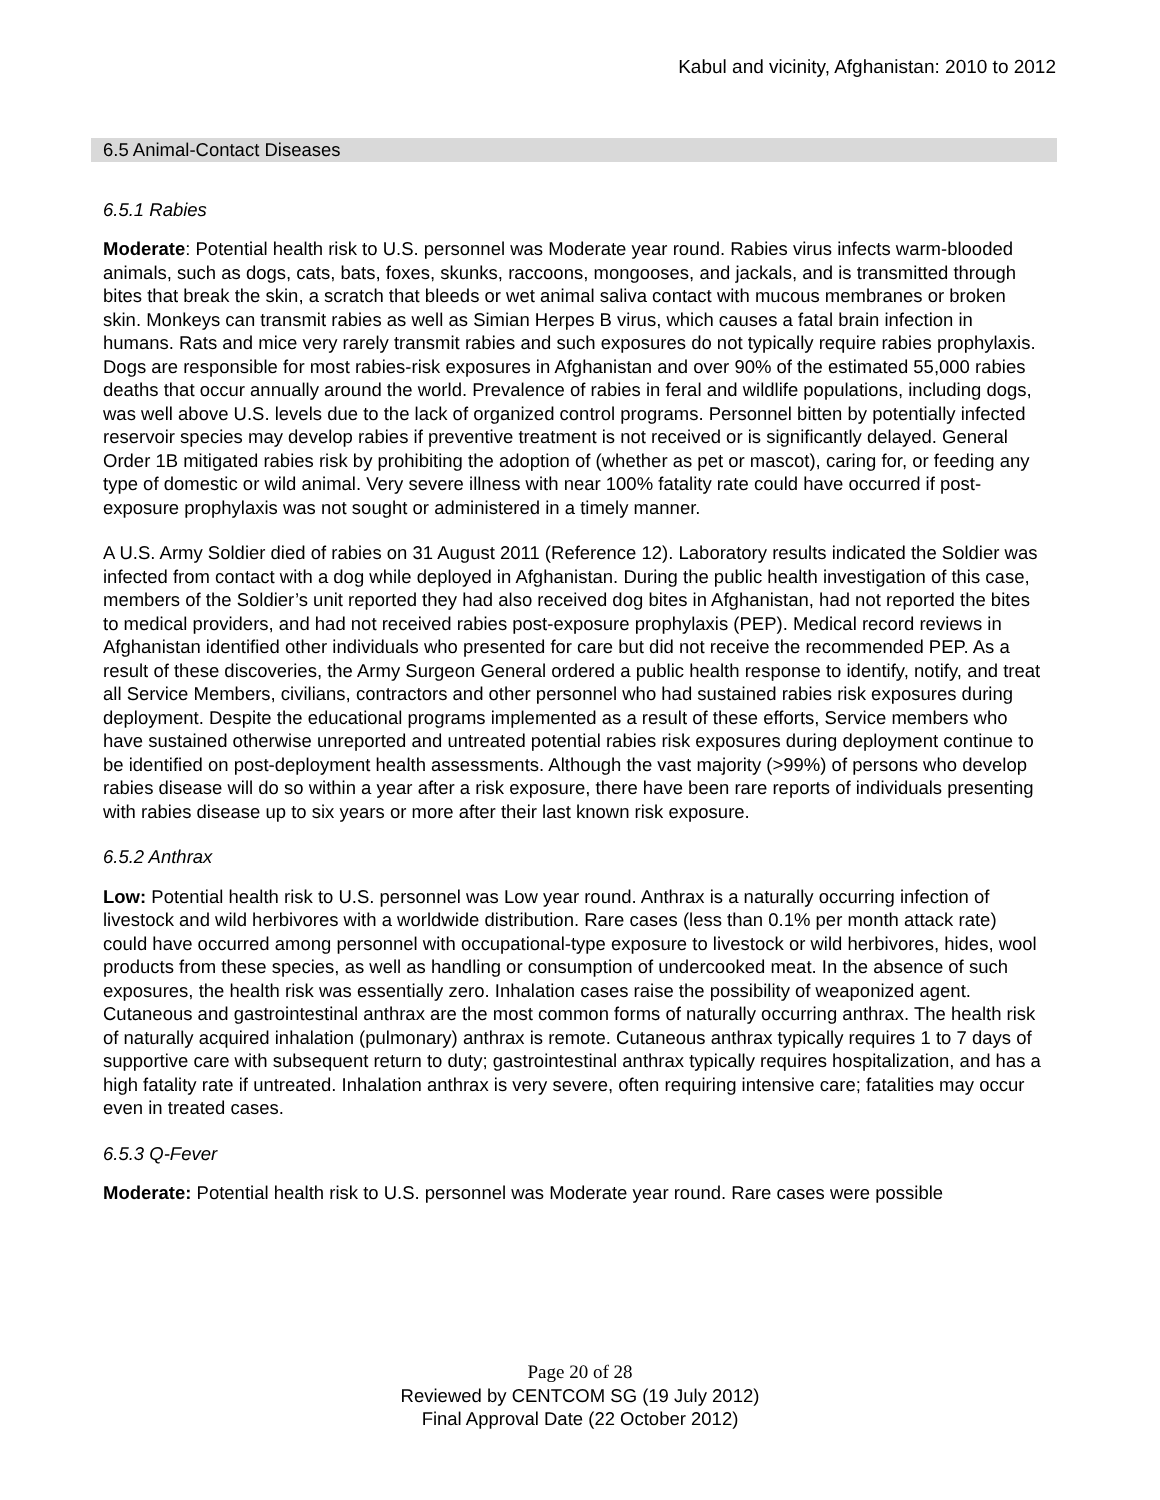Kabul and vicinity, Afghanistan: 2010 to 2012
6.5 Animal-Contact Diseases
6.5.1 Rabies
Moderate: Potential health risk to U.S. personnel was Moderate year round. Rabies virus infects warm-blooded animals, such as dogs, cats, bats, foxes, skunks, raccoons, mongooses, and jackals, and is transmitted through bites that break the skin, a scratch that bleeds or wet animal saliva contact with mucous membranes or broken skin. Monkeys can transmit rabies as well as Simian Herpes B virus, which causes a fatal brain infection in humans. Rats and mice very rarely transmit rabies and such exposures do not typically require rabies prophylaxis. Dogs are responsible for most rabies-risk exposures in Afghanistan and over 90% of the estimated 55,000 rabies deaths that occur annually around the world. Prevalence of rabies in feral and wildlife populations, including dogs, was well above U.S. levels due to the lack of organized control programs. Personnel bitten by potentially infected reservoir species may develop rabies if preventive treatment is not received or is significantly delayed. General Order 1B mitigated rabies risk by prohibiting the adoption of (whether as pet or mascot), caring for, or feeding any type of domestic or wild animal. Very severe illness with near 100% fatality rate could have occurred if post-exposure prophylaxis was not sought or administered in a timely manner.
A U.S. Army Soldier died of rabies on 31 August 2011 (Reference 12). Laboratory results indicated the Soldier was infected from contact with a dog while deployed in Afghanistan. During the public health investigation of this case, members of the Soldier’s unit reported they had also received dog bites in Afghanistan, had not reported the bites to medical providers, and had not received rabies post-exposure prophylaxis (PEP). Medical record reviews in Afghanistan identified other individuals who presented for care but did not receive the recommended PEP. As a result of these discoveries, the Army Surgeon General ordered a public health response to identify, notify, and treat all Service Members, civilians, contractors and other personnel who had sustained rabies risk exposures during deployment. Despite the educational programs implemented as a result of these efforts, Service members who have sustained otherwise unreported and untreated potential rabies risk exposures during deployment continue to be identified on post-deployment health assessments. Although the vast majority (>99%) of persons who develop rabies disease will do so within a year after a risk exposure, there have been rare reports of individuals presenting with rabies disease up to six years or more after their last known risk exposure.
6.5.2 Anthrax
Low: Potential health risk to U.S. personnel was Low year round. Anthrax is a naturally occurring infection of livestock and wild herbivores with a worldwide distribution. Rare cases (less than 0.1% per month attack rate) could have occurred among personnel with occupational-type exposure to livestock or wild herbivores, hides, wool products from these species, as well as handling or consumption of undercooked meat. In the absence of such exposures, the health risk was essentially zero. Inhalation cases raise the possibility of weaponized agent. Cutaneous and gastrointestinal anthrax are the most common forms of naturally occurring anthrax. The health risk of naturally acquired inhalation (pulmonary) anthrax is remote. Cutaneous anthrax typically requires 1 to 7 days of supportive care with subsequent return to duty; gastrointestinal anthrax typically requires hospitalization, and has a high fatality rate if untreated. Inhalation anthrax is very severe, often requiring intensive care; fatalities may occur even in treated cases.
6.5.3 Q-Fever
Moderate: Potential health risk to U.S. personnel was Moderate year round. Rare cases were possible
Page 20 of 28
Reviewed by CENTCOM SG (19 July 2012)
Final Approval Date (22 October 2012)